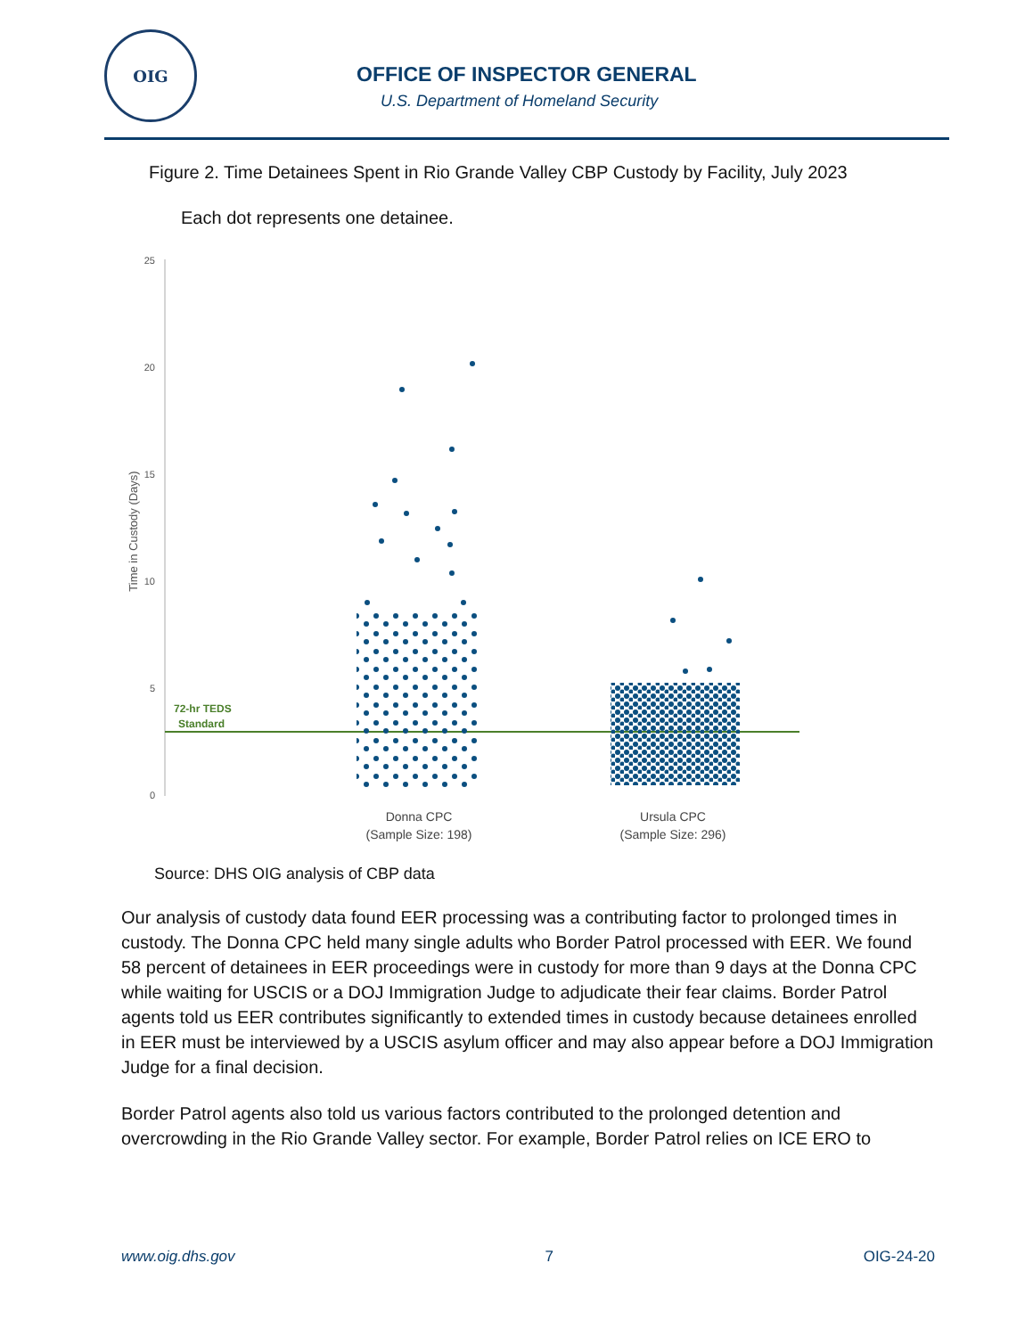OIG
OFFICE OF INSPECTOR GENERAL
U.S. Department of Homeland Security
Figure 2. Time Detainees Spent in Rio Grande Valley CBP Custody by Facility, July 2023
Each dot represents one detainee.
25
20
15
10
5
0
Time in Custody (Days)
72-hr TEDS
Standard
Donna CPC
(Sample Size: 198)
Ursula CPC
(Sample Size: 296)
Source: DHS OIG analysis of CBP data
Our analysis of custody data found EER processing was a contributing factor to prolonged times in custody. The Donna CPC held many single adults who Border Patrol processed with EER. We found 58 percent of detainees in EER proceedings were in custody for more than 9 days at the Donna CPC while waiting for USCIS or a DOJ Immigration Judge to adjudicate their fear claims. Border Patrol agents told us EER contributes significantly to extended times in custody because detainees enrolled in EER must be interviewed by a USCIS asylum officer and may also appear before a DOJ Immigration Judge for a final decision.
Border Patrol agents also told us various factors contributed to the prolonged detention and overcrowding in the Rio Grande Valley sector. For example, Border Patrol relies on ICE ERO to
www.oig.dhs.gov 7 OIG-24-20